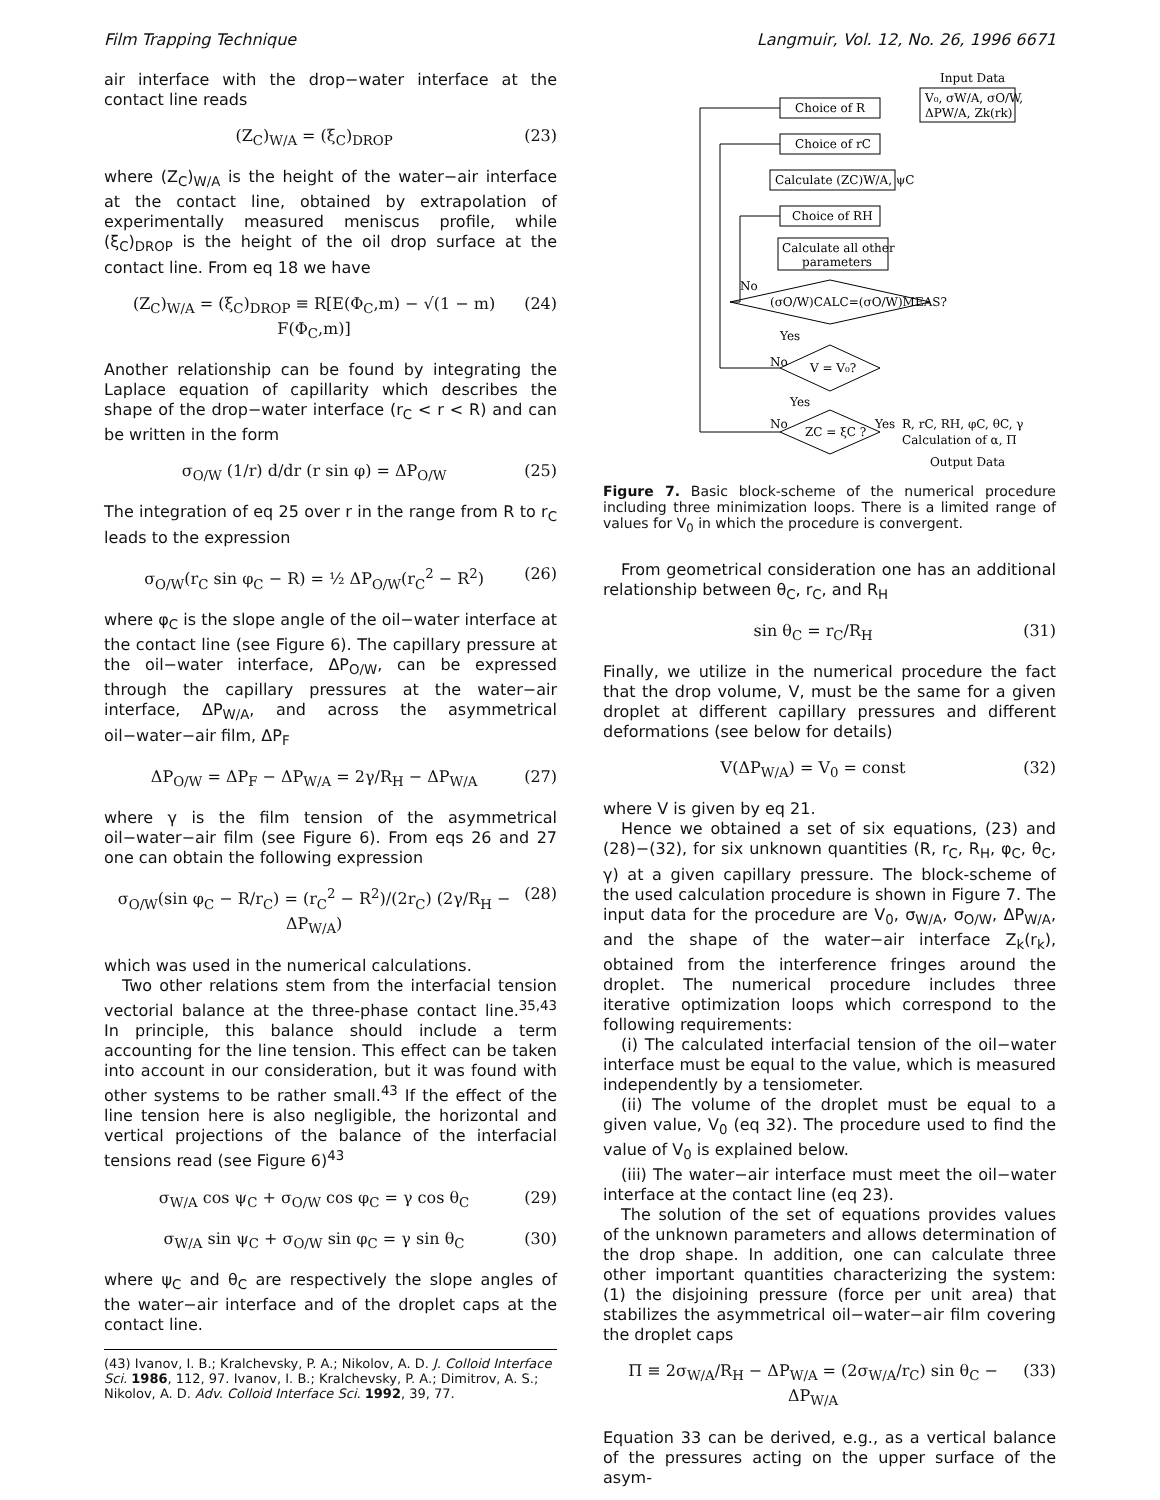Film Trapping Technique Langmuir, Vol. 12, No. 26, 1996 6671
air interface with the drop−water interface at the contact line reads
(Z<sub>C</sub>)<sub>W/A</sub> = (ξ<sub>C</sub>)<sub>DROP</sub> (23)
where (Z<sub>C</sub>)<sub>W/A</sub> is the height of the water−air interface at the contact line, obtained by extrapolation of experimentally measured meniscus profile, while (ξ<sub>C</sub>)<sub>DROP</sub> is the height of the oil drop surface at the contact line. From eq 18 we have
(Z<sub>C</sub>)<sub>W/A</sub> = (ξ<sub>C</sub>)<sub>DROP</sub> ≡ R[E(Φ<sub>C</sub>,m) − √(1 − m) F(Φ<sub>C</sub>,m)] (24)
Another relationship can be found by integrating the Laplace equation of capillarity which describes the shape of the drop−water interface (r<sub>C</sub> < r < R) and can be written in the form
σ<sub>O/W</sub> (1/r) d/dr (r sin φ) = ΔP<sub>O/W</sub> (25)
The integration of eq 25 over r in the range from R to r<sub>C</sub> leads to the expression
σ<sub>O/W</sub>(r<sub>C</sub> sin φ<sub>C</sub> − R) = ½ ΔP<sub>O/W</sub>(r<sub>C</sub><sup>2</sup> − R<sup>2</sup>) (26)
where φ<sub>C</sub> is the slope angle of the oil−water interface at the contact line (see Figure 6). The capillary pressure at the oil−water interface, ΔP<sub>O/W</sub>, can be expressed through the capillary pressures at the water−air interface, ΔP<sub>W/A</sub>, and across the asymmetrical oil−water−air film, ΔP<sub>F</sub>
ΔP<sub>O/W</sub> = ΔP<sub>F</sub> − ΔP<sub>W/A</sub> = 2γ/R<sub>H</sub> − ΔP<sub>W/A</sub> (27)
where γ is the film tension of the asymmetrical oil−water−air film (see Figure 6). From eqs 26 and 27 one can obtain the following expression
σ<sub>O/W</sub>(sin φ<sub>C</sub> − R/r<sub>C</sub>) = (r<sub>C</sub><sup>2</sup> − R<sup>2</sup>)/(2r<sub>C</sub>) (2γ/R<sub>H</sub> − ΔP<sub>W/A</sub>) (28)
which was used in the numerical calculations.
Two other relations stem from the interfacial tension vectorial balance at the three-phase contact line.<sup>35,43</sup> In principle, this balance should include a term accounting for the line tension. This effect can be taken into account in our consideration, but it was found with other systems to be rather small.<sup>43</sup> If the effect of the line tension here is also negligible, the horizontal and vertical projections of the balance of the interfacial tensions read (see Figure 6)<sup>43</sup>
σ<sub>W/A</sub> cos ψ<sub>C</sub> + σ<sub>O/W</sub> cos φ<sub>C</sub> = γ cos θ<sub>C</sub> (29)
σ<sub>W/A</sub> sin ψ<sub>C</sub> + σ<sub>O/W</sub> sin φ<sub>C</sub> = γ sin θ<sub>C</sub> (30)
where ψ<sub>C</sub> and θ<sub>C</sub> are respectively the slope angles of the water−air interface and of the droplet caps at the contact line.
(43) Ivanov, I. B.; Kralchevsky, P. A.; Nikolov, A. D. J. Colloid Interface Sci. 1986, 112, 97. Ivanov, I. B.; Kralchevsky, P. A.; Dimitrov, A. S.; Nikolov, A. D. Adv. Colloid Interface Sci. 1992, 39, 77.
Input Data
V₀, σW/A, σO/W,
ΔPW/A, Zk(rk)
Choice of R
Choice of rC
Calculate (ZC)W/A, ψC
Choice of RH
Calculate all other
parameters
No
(σO/W)CALC=(σO/W)MEAS?
Yes
No
V = V₀?
Yes
No
Yes
ZC = ξC ?
R, rC, RH, φC, θC, γ
Calculation of α, Π
Output Data
Figure 7. Basic block-scheme of the numerical procedure including three minimization loops. There is a limited range of values for V<sub>0</sub> in which the procedure is convergent.
From geometrical consideration one has an additional relationship between θ<sub>C</sub>, r<sub>C</sub>, and R<sub>H</sub>
sin θ<sub>C</sub> = r<sub>C</sub>/R<sub>H</sub> (31)
Finally, we utilize in the numerical procedure the fact that the drop volume, V, must be the same for a given droplet at different capillary pressures and different deformations (see below for details)
V(ΔP<sub>W/A</sub>) = V<sub>0</sub> = const (32)
where V is given by eq 21.
Hence we obtained a set of six equations, (23) and (28)−(32), for six unknown quantities (R, r<sub>C</sub>, R<sub>H</sub>, φ<sub>C</sub>, θ<sub>C</sub>, γ) at a given capillary pressure. The block-scheme of the used calculation procedure is shown in Figure 7. The input data for the procedure are V<sub>0</sub>, σ<sub>W/A</sub>, σ<sub>O/W</sub>, ΔP<sub>W/A</sub>, and the shape of the water−air interface Z<sub>k</sub>(r<sub>k</sub>), obtained from the interference fringes around the droplet. The numerical procedure includes three iterative optimization loops which correspond to the following requirements:
(i) The calculated interfacial tension of the oil−water interface must be equal to the value, which is measured independently by a tensiometer.
(ii) The volume of the droplet must be equal to a given value, V<sub>0</sub> (eq 32). The procedure used to find the value of V<sub>0</sub> is explained below.
(iii) The water−air interface must meet the oil−water interface at the contact line (eq 23).
The solution of the set of equations provides values of the unknown parameters and allows determination of the drop shape. In addition, one can calculate three other important quantities characterizing the system: (1) the disjoining pressure (force per unit area) that stabilizes the asymmetrical oil−water−air film covering the droplet caps
Π ≡ 2σ<sub>W/A</sub>/R<sub>H</sub> − ΔP<sub>W/A</sub> = (2σ<sub>W/A</sub>/r<sub>C</sub>) sin θ<sub>C</sub> − ΔP<sub>W/A</sub> (33)
Equation 33 can be derived, e.g., as a vertical balance of the pressures acting on the upper surface of the asym-